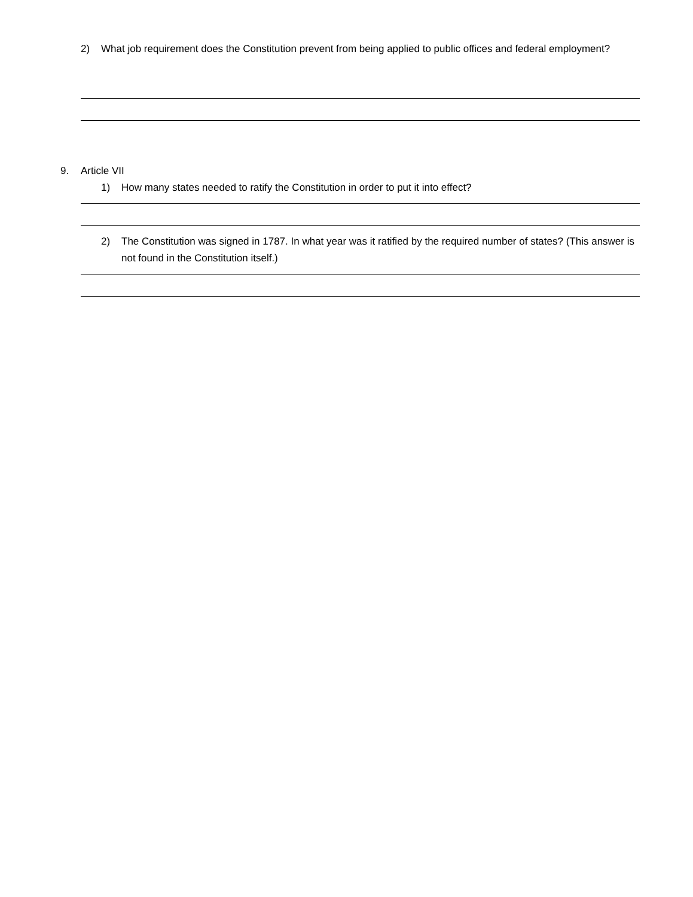2) What job requirement does the Constitution prevent from being applied to public offices and federal employment?
9. Article VII
1) How many states needed to ratify the Constitution in order to put it into effect?
2) The Constitution was signed in 1787. In what year was it ratified by the required number of states? (This answer is not found in the Constitution itself.)